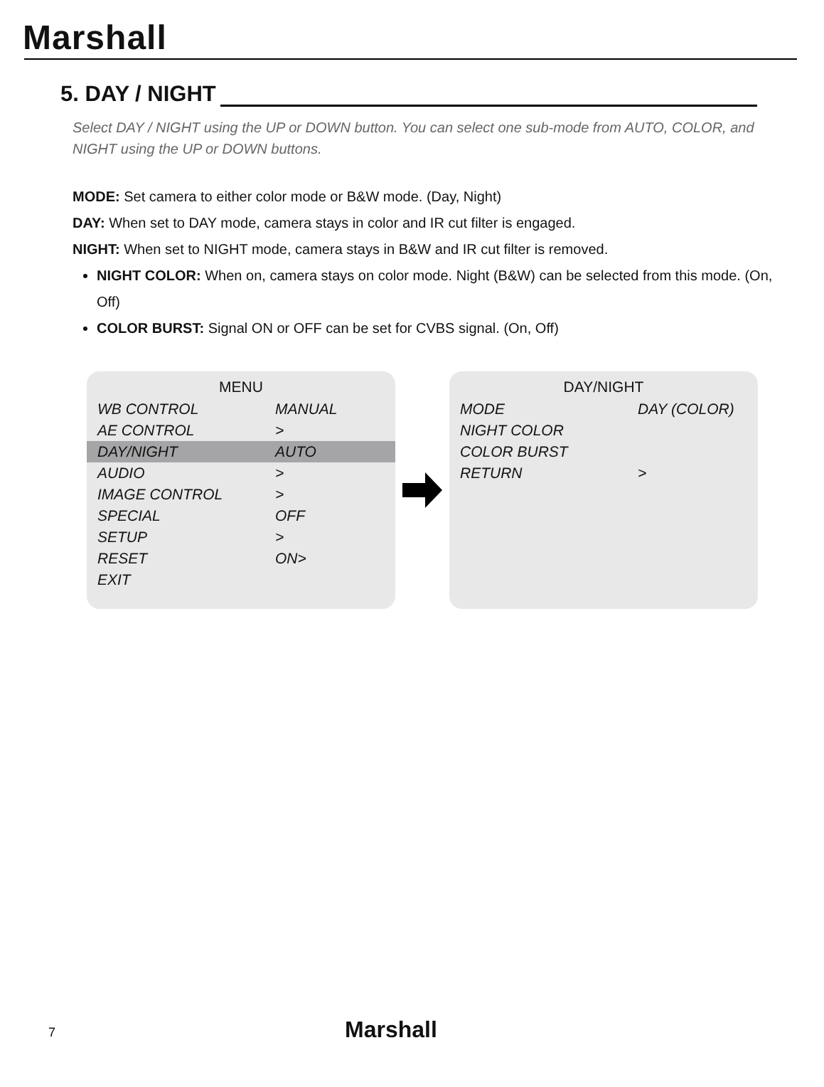Marshall
5. DAY / NIGHT
Select DAY / NIGHT using the UP or DOWN button. You can select one sub-mode from AUTO, COLOR, and NIGHT using the UP or DOWN buttons.
MODE: Set camera to either color mode or B&W mode. (Day, Night)
DAY: When set to DAY mode, camera stays in color and IR cut filter is engaged.
NIGHT: When set to NIGHT mode, camera stays in B&W and IR cut filter is removed.
NIGHT COLOR: When on, camera stays on color mode. Night (B&W) can be selected from this mode. (On, Off)
COLOR BURST: Signal ON or OFF can be set for CVBS signal. (On, Off)
| MENU | |
| --- | --- |
| WB CONTROL | MANUAL |
| AE CONTROL | > |
| DAY/NIGHT | AUTO |
| AUDIO | > |
| IMAGE CONTROL | > |
| SPECIAL | OFF |
| SETUP | > |
| RESET | ON> |
| EXIT | |
| DAY/NIGHT | |
| --- | --- |
| MODE | DAY (COLOR) |
| NIGHT COLOR | |
| COLOR BURST | |
| RETURN | > |
7 Marshall